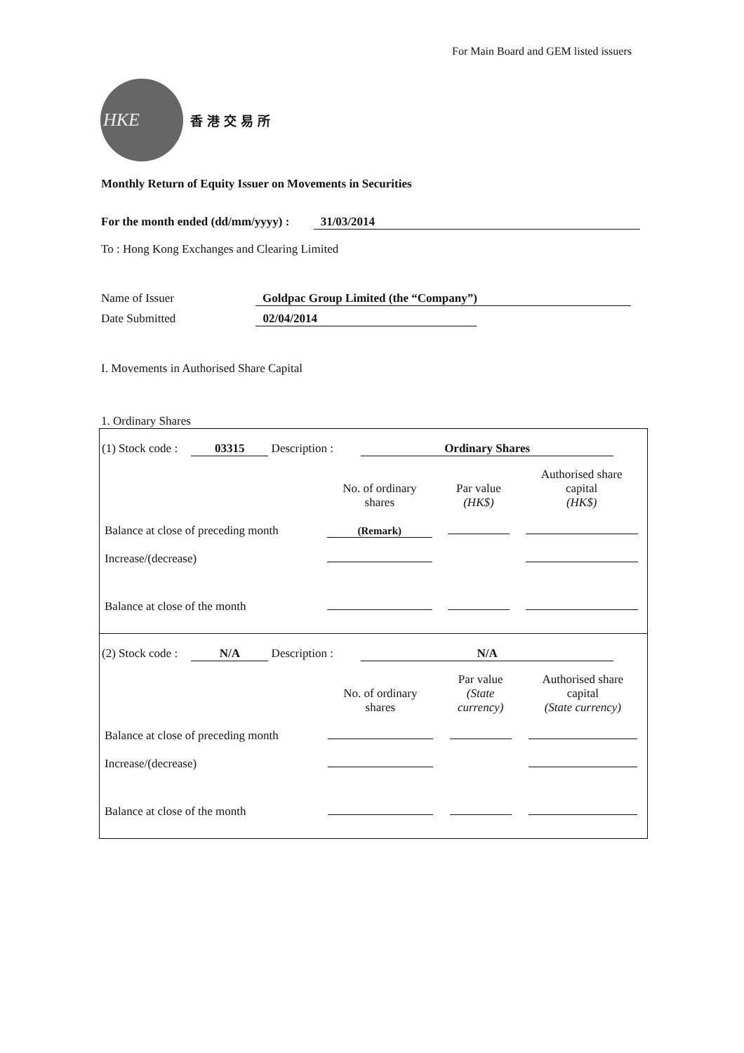For Main Board and GEM listed issuers
HKE
香港交易所
Monthly Return of Equity Issuer on Movements in Securities
For the month ended (dd/mm/yyyy) : 31/03/2014
To : Hong Kong Exchanges and Clearing Limited
Name of Issuer Goldpac Group Limited (the “Company”)
Date Submitted 02/04/2014
I. Movements in Authorised Share Capital
1. Ordinary Shares
(1) Stock code : 03315 Description : Ordinary Shares
| | No. of ordinary shares | Par value (HK$) | Authorised share capital (HK$) |
| Balance at close of preceding month | (Remark) | | |
| Increase/(decrease) | | | |
| Balance at close of the month | | | |
(2) Stock code : N/A Description : N/A
| | No. of ordinary shares | Par value (State currency) | Authorised share capital (State currency) |
| Balance at close of preceding month | | | |
| Increase/(decrease) | | | |
| Balance at close of the month | | | |